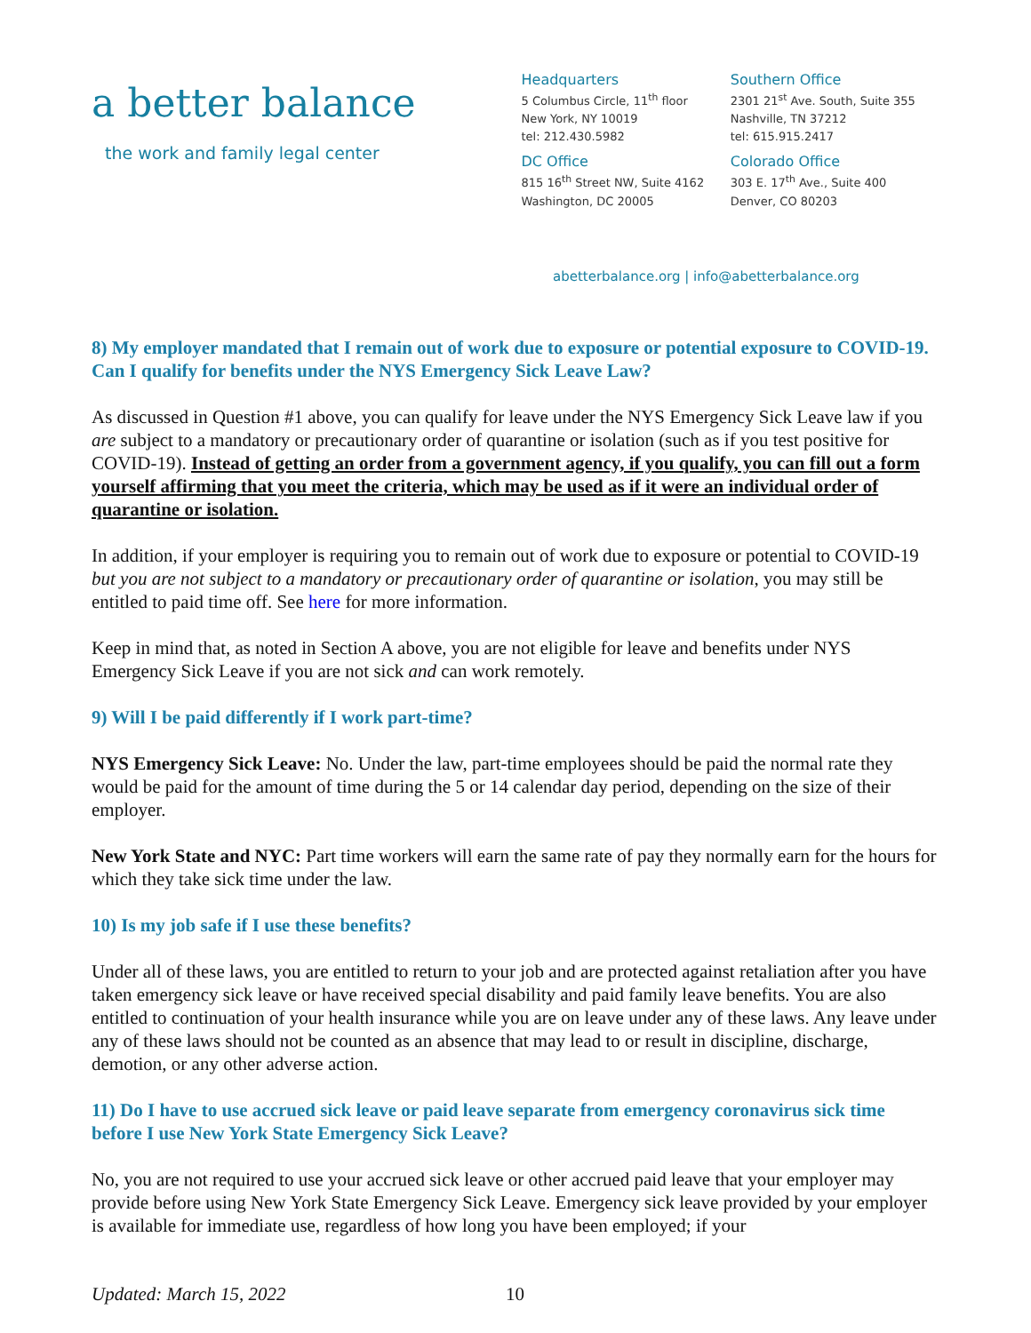a better balance
the work and family legal center
Headquarters
5 Columbus Circle, 11<sup>th</sup> floor
New York, NY 10019
tel: 212.430.5982
DC Office
815 16<sup>th</sup> Street NW, Suite 4162
Washington, DC 20005
Southern Office
2301 21<sup>st</sup> Ave. South, Suite 355
Nashville, TN 37212
tel: 615.915.2417
Colorado Office
303 E. 17<sup>th</sup> Ave., Suite 400
Denver, CO 80203
abetterbalance.org | info@abetterbalance.org
8) My employer mandated that I remain out of work due to exposure or potential exposure to COVID-19. Can I qualify for benefits under the NYS Emergency Sick Leave Law?
As discussed in Question #1 above, you can qualify for leave under the NYS Emergency Sick Leave law if you are subject to a mandatory or precautionary order of quarantine or isolation (such as if you test positive for COVID-19). Instead of getting an order from a government agency, if you qualify, you can fill out a form yourself affirming that you meet the criteria, which may be used as if it were an individual order of quarantine or isolation.
In addition, if your employer is requiring you to remain out of work due to exposure or potential to COVID-19 but you are not subject to a mandatory or precautionary order of quarantine or isolation, you may still be entitled to paid time off. See here for more information.
Keep in mind that, as noted in Section A above, you are not eligible for leave and benefits under NYS Emergency Sick Leave if you are not sick and can work remotely.
9) Will I be paid differently if I work part-time?
NYS Emergency Sick Leave: No. Under the law, part-time employees should be paid the normal rate they would be paid for the amount of time during the 5 or 14 calendar day period, depending on the size of their employer.
New York State and NYC: Part time workers will earn the same rate of pay they normally earn for the hours for which they take sick time under the law.
10) Is my job safe if I use these benefits?
Under all of these laws, you are entitled to return to your job and are protected against retaliation after you have taken emergency sick leave or have received special disability and paid family leave benefits. You are also entitled to continuation of your health insurance while you are on leave under any of these laws. Any leave under any of these laws should not be counted as an absence that may lead to or result in discipline, discharge, demotion, or any other adverse action.
11) Do I have to use accrued sick leave or paid leave separate from emergency coronavirus sick time before I use New York State Emergency Sick Leave?
No, you are not required to use your accrued sick leave or other accrued paid leave that your employer may provide before using New York State Emergency Sick Leave. Emergency sick leave provided by your employer is available for immediate use, regardless of how long you have been employed; if your
Updated: March 15, 2022 10